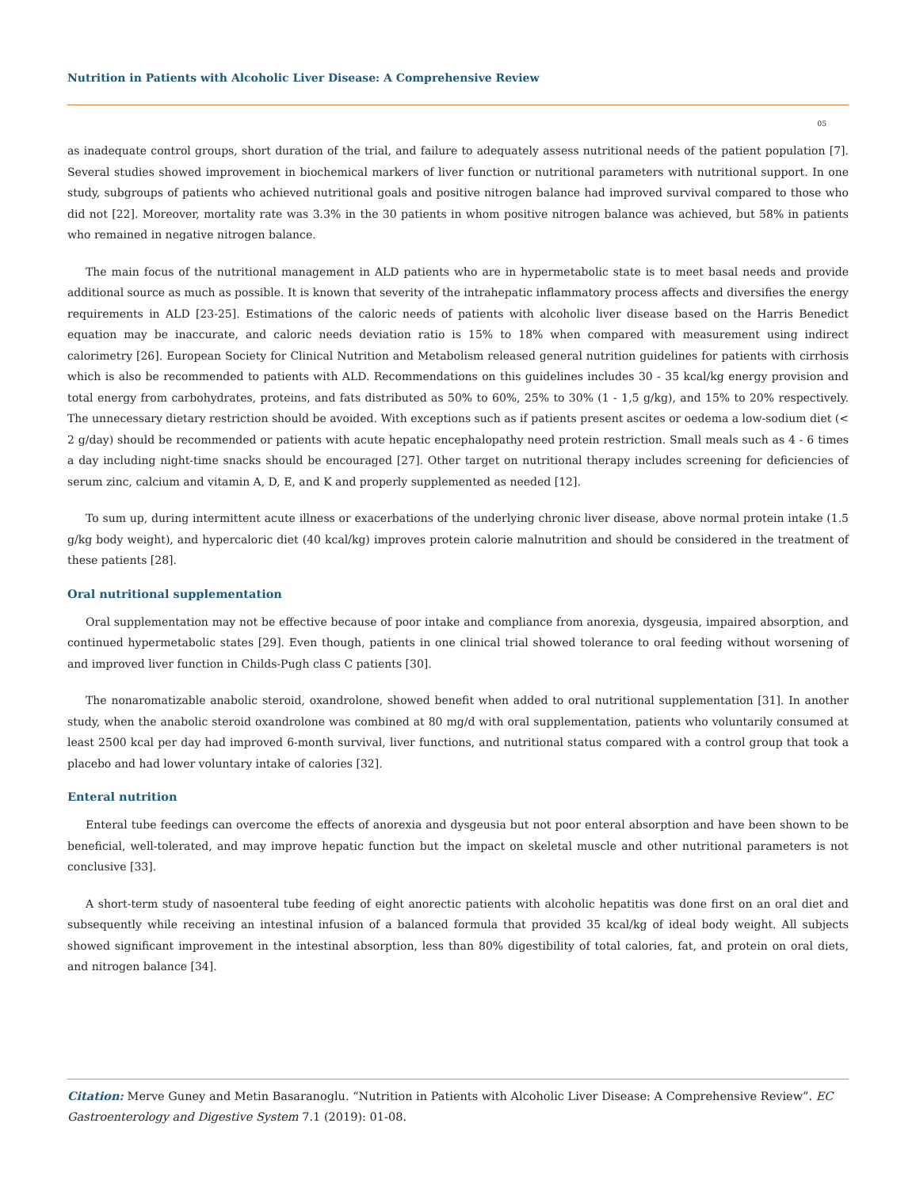Nutrition in Patients with Alcoholic Liver Disease: A Comprehensive Review
05
as inadequate control groups, short duration of the trial, and failure to adequately assess nutritional needs of the patient population [7]. Several studies showed improvement in biochemical markers of liver function or nutritional parameters with nutritional support. In one study, subgroups of patients who achieved nutritional goals and positive nitrogen balance had improved survival compared to those who did not [22]. Moreover, mortality rate was 3.3% in the 30 patients in whom positive nitrogen balance was achieved, but 58% in patients who remained in negative nitrogen balance.
The main focus of the nutritional management in ALD patients who are in hypermetabolic state is to meet basal needs and provide additional source as much as possible. It is known that severity of the intrahepatic inflammatory process affects and diversifies the energy requirements in ALD [23-25]. Estimations of the caloric needs of patients with alcoholic liver disease based on the Harris Benedict equation may be inaccurate, and caloric needs deviation ratio is 15% to 18% when compared with measurement using indirect calorimetry [26]. European Society for Clinical Nutrition and Metabolism released general nutrition guidelines for patients with cirrhosis which is also be recommended to patients with ALD. Recommendations on this guidelines includes 30 - 35 kcal/kg energy provision and total energy from carbohydrates, proteins, and fats distributed as 50% to 60%, 25% to 30% (1 - 1,5 g/kg), and 15% to 20% respectively. The unnecessary dietary restriction should be avoided. With exceptions such as if patients present ascites or oedema a low-sodium diet (< 2 g/day) should be recommended or patients with acute hepatic encephalopathy need protein restriction. Small meals such as 4 - 6 times a day including night-time snacks should be encouraged [27]. Other target on nutritional therapy includes screening for deficiencies of serum zinc, calcium and vitamin A, D, E, and K and properly supplemented as needed [12].
To sum up, during intermittent acute illness or exacerbations of the underlying chronic liver disease, above normal protein intake (1.5 g/kg body weight), and hypercaloric diet (40 kcal/kg) improves protein calorie malnutrition and should be considered in the treatment of these patients [28].
Oral nutritional supplementation
Oral supplementation may not be effective because of poor intake and compliance from anorexia, dysgeusia, impaired absorption, and continued hypermetabolic states [29]. Even though, patients in one clinical trial showed tolerance to oral feeding without worsening of and improved liver function in Childs-Pugh class C patients [30].
The nonaromatizable anabolic steroid, oxandrolone, showed benefit when added to oral nutritional supplementation [31]. In another study, when the anabolic steroid oxandrolone was combined at 80 mg/d with oral supplementation, patients who voluntarily consumed at least 2500 kcal per day had improved 6-month survival, liver functions, and nutritional status compared with a control group that took a placebo and had lower voluntary intake of calories [32].
Enteral nutrition
Enteral tube feedings can overcome the effects of anorexia and dysgeusia but not poor enteral absorption and have been shown to be beneficial, well-tolerated, and may improve hepatic function but the impact on skeletal muscle and other nutritional parameters is not conclusive [33].
A short-term study of nasoenteral tube feeding of eight anorectic patients with alcoholic hepatitis was done first on an oral diet and subsequently while receiving an intestinal infusion of a balanced formula that provided 35 kcal/kg of ideal body weight. All subjects showed significant improvement in the intestinal absorption, less than 80% digestibility of total calories, fat, and protein on oral diets, and nitrogen balance [34].
Citation: Merve Guney and Metin Basaranoglu. “Nutrition in Patients with Alcoholic Liver Disease: A Comprehensive Review”. EC Gastroenterology and Digestive System 7.1 (2019): 01-08.